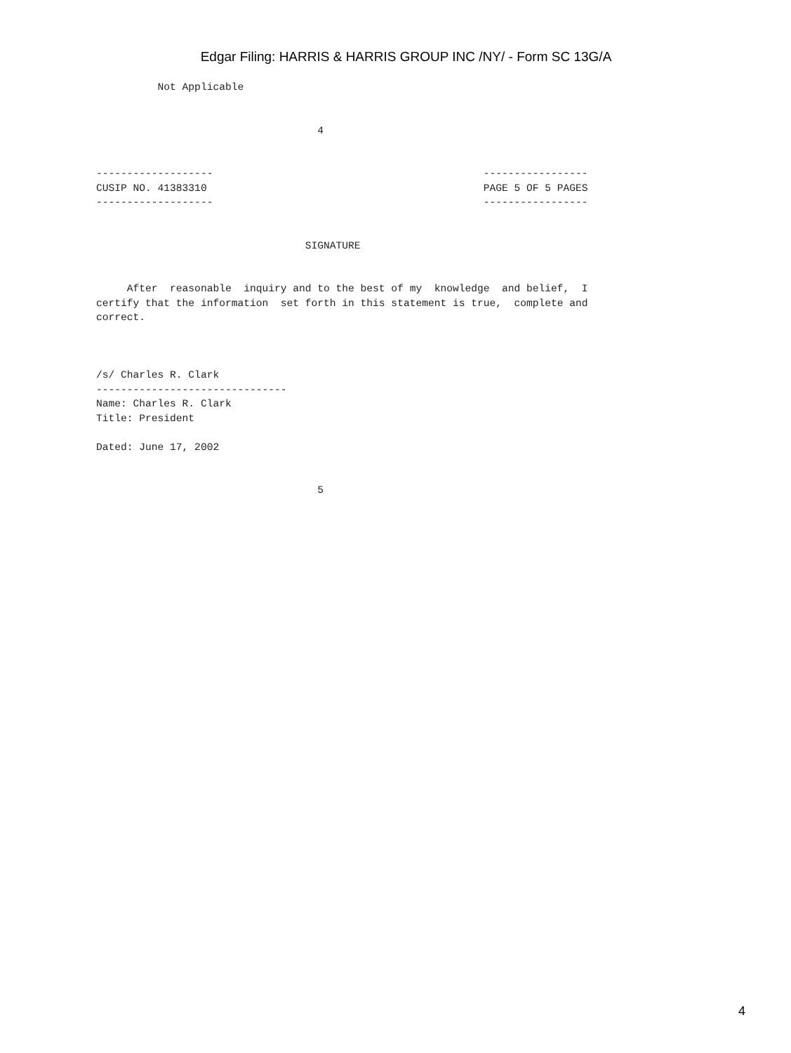Edgar Filing: HARRIS & HARRIS GROUP INC /NY/ - Form SC 13G/A
          Not Applicable


                                    4


-------------------                                            -----------------
CUSIP NO. 41383310                                             PAGE 5 OF 5 PAGES
-------------------                                            -----------------


                                  SIGNATURE


     After  reasonable  inquiry and to the best of my  knowledge  and belief,  I
certify that the information  set forth in this statement is true,  complete and
correct.



/s/ Charles R. Clark
-------------------------------
Name: Charles R. Clark
Title: President

Dated: June 17, 2002


                                    5
4